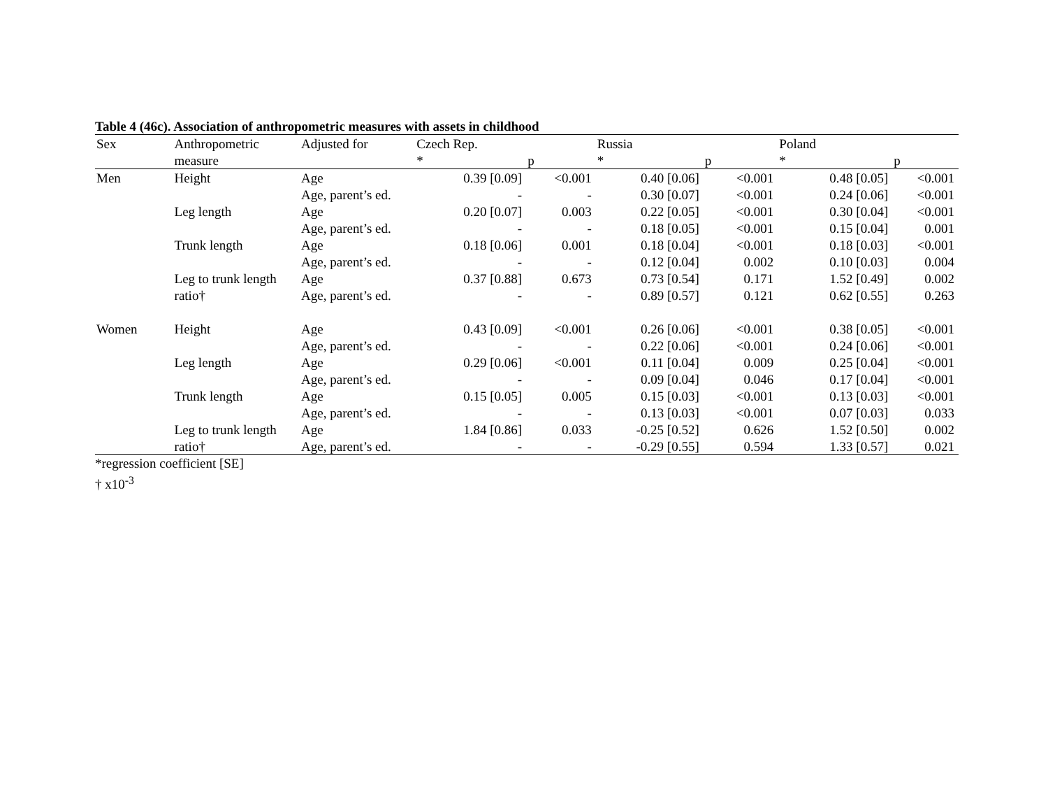Table 4 (46c). Association of anthropometric measures with assets in childhood
| Sex | Anthropometric | Adjusted for | Czech Rep. | | Russia | | Poland | |
| --- | --- | --- | --- | --- | --- | --- | --- | --- |
| | measure | | * | p | * | p | * | p |
| Men | Height | Age | 0.39 [0.09] | <0.001 | 0.40 [0.06] | <0.001 | 0.48 [0.05] | <0.001 |
| | | Age, parent’s ed. | - | - | 0.30 [0.07] | <0.001 | 0.24 [0.06] | <0.001 |
| | Leg length | Age | 0.20 [0.07] | 0.003 | 0.22 [0.05] | <0.001 | 0.30 [0.04] | <0.001 |
| | | Age, parent’s ed. | - | - | 0.18 [0.05] | <0.001 | 0.15 [0.04] | 0.001 |
| | Trunk length | Age | 0.18 [0.06] | 0.001 | 0.18 [0.04] | <0.001 | 0.18 [0.03] | <0.001 |
| | | Age, parent’s ed. | - | - | 0.12 [0.04] | 0.002 | 0.10 [0.03] | 0.004 |
| | Leg to trunk length | Age | 0.37 [0.88] | 0.673 | 0.73 [0.54] | 0.171 | 1.52 [0.49] | 0.002 |
| | ratio† | Age, parent’s ed. | - | - | 0.89 [0.57] | 0.121 | 0.62 [0.55] | 0.263 |
| Women | Height | Age | 0.43 [0.09] | <0.001 | 0.26 [0.06] | <0.001 | 0.38 [0.05] | <0.001 |
| | | Age, parent’s ed. | - | - | 0.22 [0.06] | <0.001 | 0.24 [0.06] | <0.001 |
| | Leg length | Age | 0.29 [0.06] | <0.001 | 0.11 [0.04] | 0.009 | 0.25 [0.04] | <0.001 |
| | | Age, parent’s ed. | - | - | 0.09 [0.04] | 0.046 | 0.17 [0.04] | <0.001 |
| | Trunk length | Age | 0.15 [0.05] | 0.005 | 0.15 [0.03] | <0.001 | 0.13 [0.03] | <0.001 |
| | | Age, parent’s ed. | - | - | 0.13 [0.03] | <0.001 | 0.07 [0.03] | 0.033 |
| | Leg to trunk length | Age | 1.84 [0.86] | 0.033 | -0.25 [0.52] | 0.626 | 1.52 [0.50] | 0.002 |
| | ratio† | Age, parent’s ed. | - | - | -0.29 [0.55] | 0.594 | 1.33 [0.57] | 0.021 |
*regression coefficient [SE]
† x10<sup>-3</sup>